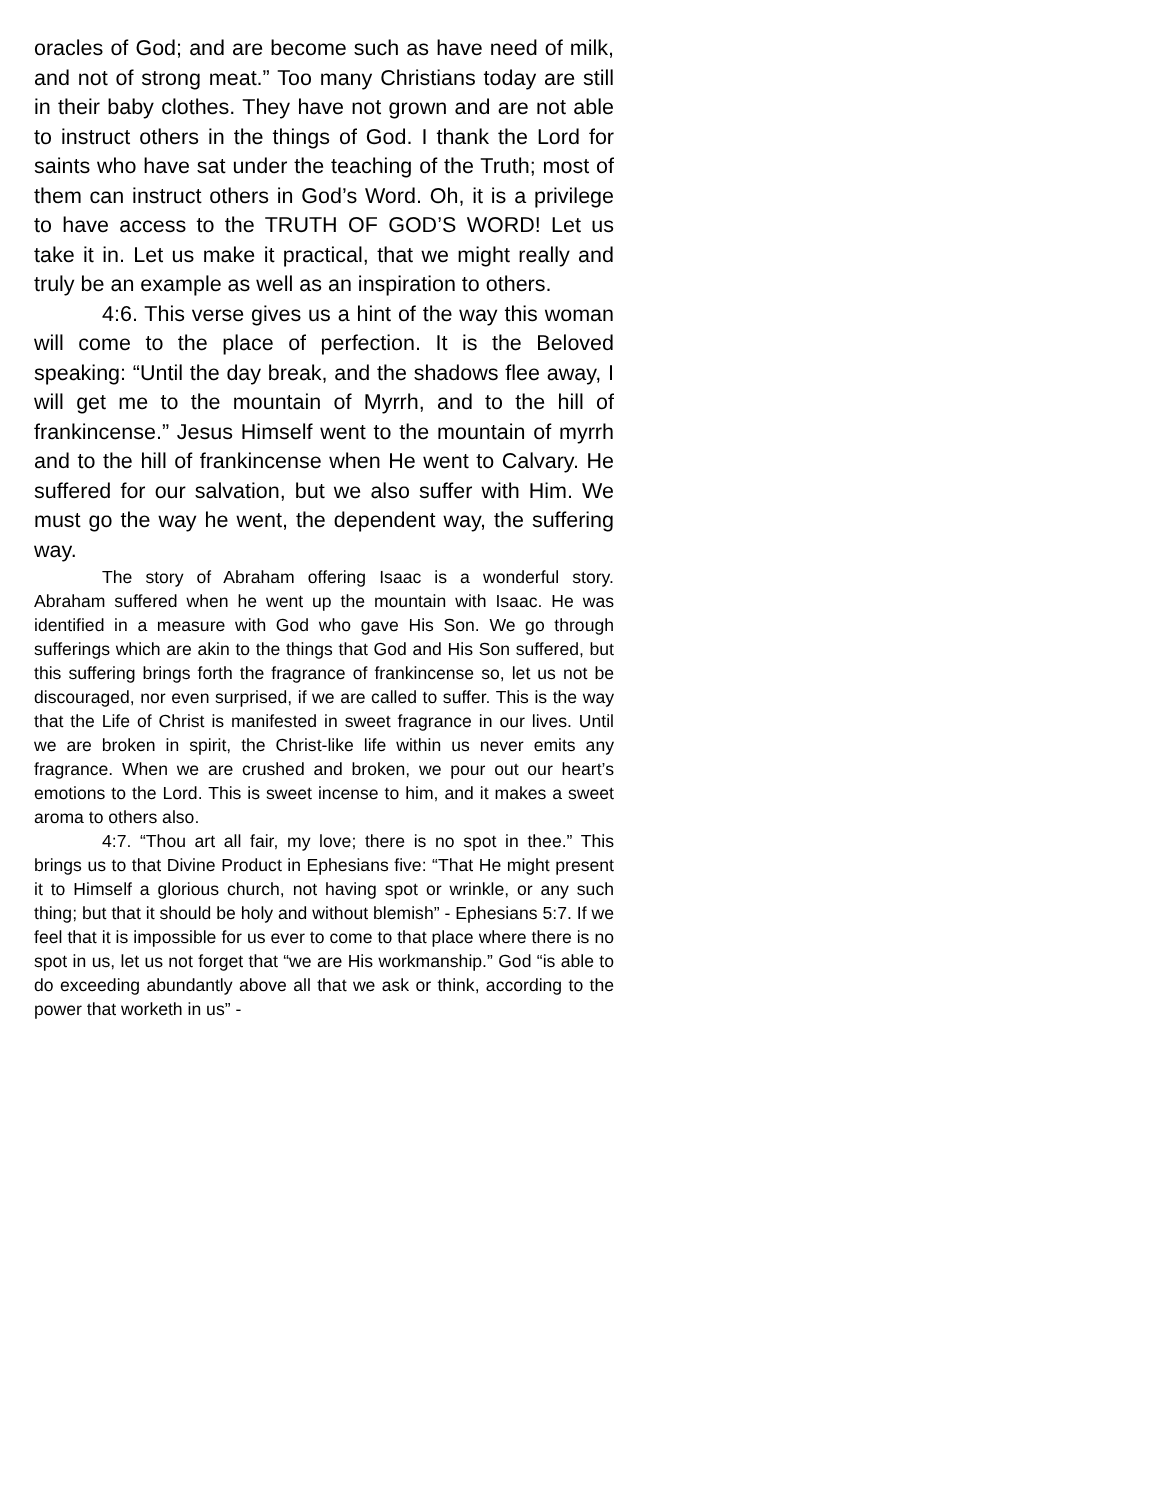oracles of God; and are become such as have need of milk, and not of strong meat.” Too many Christians today are still in their baby clothes. They have not grown and are not able to instruct others in the things of God. I thank the Lord for saints who have sat under the teaching of the Truth; most of them can instruct others in God’s Word. Oh, it is a privilege to have access to the TRUTH OF GOD’S WORD! Let us take it in. Let us make it practical, that we might really and truly be an example as well as an inspiration to others.
4:6. This verse gives us a hint of the way this woman will come to the place of perfection. It is the Beloved speaking: “Until the day break, and the shadows flee away, I will get me to the mountain of Myrrh, and to the hill of frankincense.” Jesus Himself went to the mountain of myrrh and to the hill of frankincense when He went to Calvary. He suffered for our salvation, but we also suffer with Him. We must go the way he went, the dependent way, the suffering way.
The story of Abraham offering Isaac is a wonderful story. Abraham suffered when he went up the mountain with Isaac. He was identified in a measure with God who gave His Son. We go through sufferings which are akin to the things that God and His Son suffered, but this suffering brings forth the fragrance of frankincense so, let us not be discouraged, nor even surprised, if we are called to suffer. This is the way that the Life of Christ is manifested in sweet fragrance in our lives. Until we are broken in spirit, the Christ-like life within us never emits any fragrance. When we are crushed and broken, we pour out our heart’s emotions to the Lord. This is sweet incense to him, and it makes a sweet aroma to others also.
4:7. “Thou art all fair, my love; there is no spot in thee.” This brings us to that Divine Product in Ephesians five: “That He might present it to Himself a glorious church, not having spot or wrinkle, or any such thing; but that it should be holy and without blemish” - Ephesians 5:7. If we feel that it is impossible for us ever to come to that place where there is no spot in us, let us not forget that “we are His workmanship.” God “is able to do exceeding abundantly above all that we ask or think, according to the power that worketh in us” -